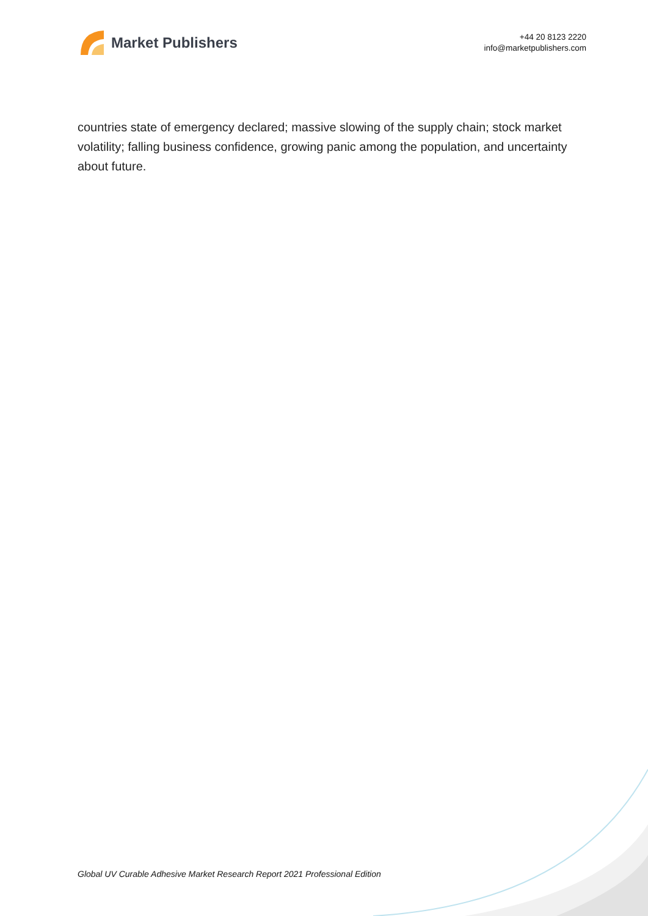Market Publishers
+44 20 8123 2220
info@marketpublishers.com
countries state of emergency declared; massive slowing of the supply chain; stock market volatility; falling business confidence, growing panic among the population, and uncertainty about future.
Global UV Curable Adhesive Market Research Report 2021 Professional Edition